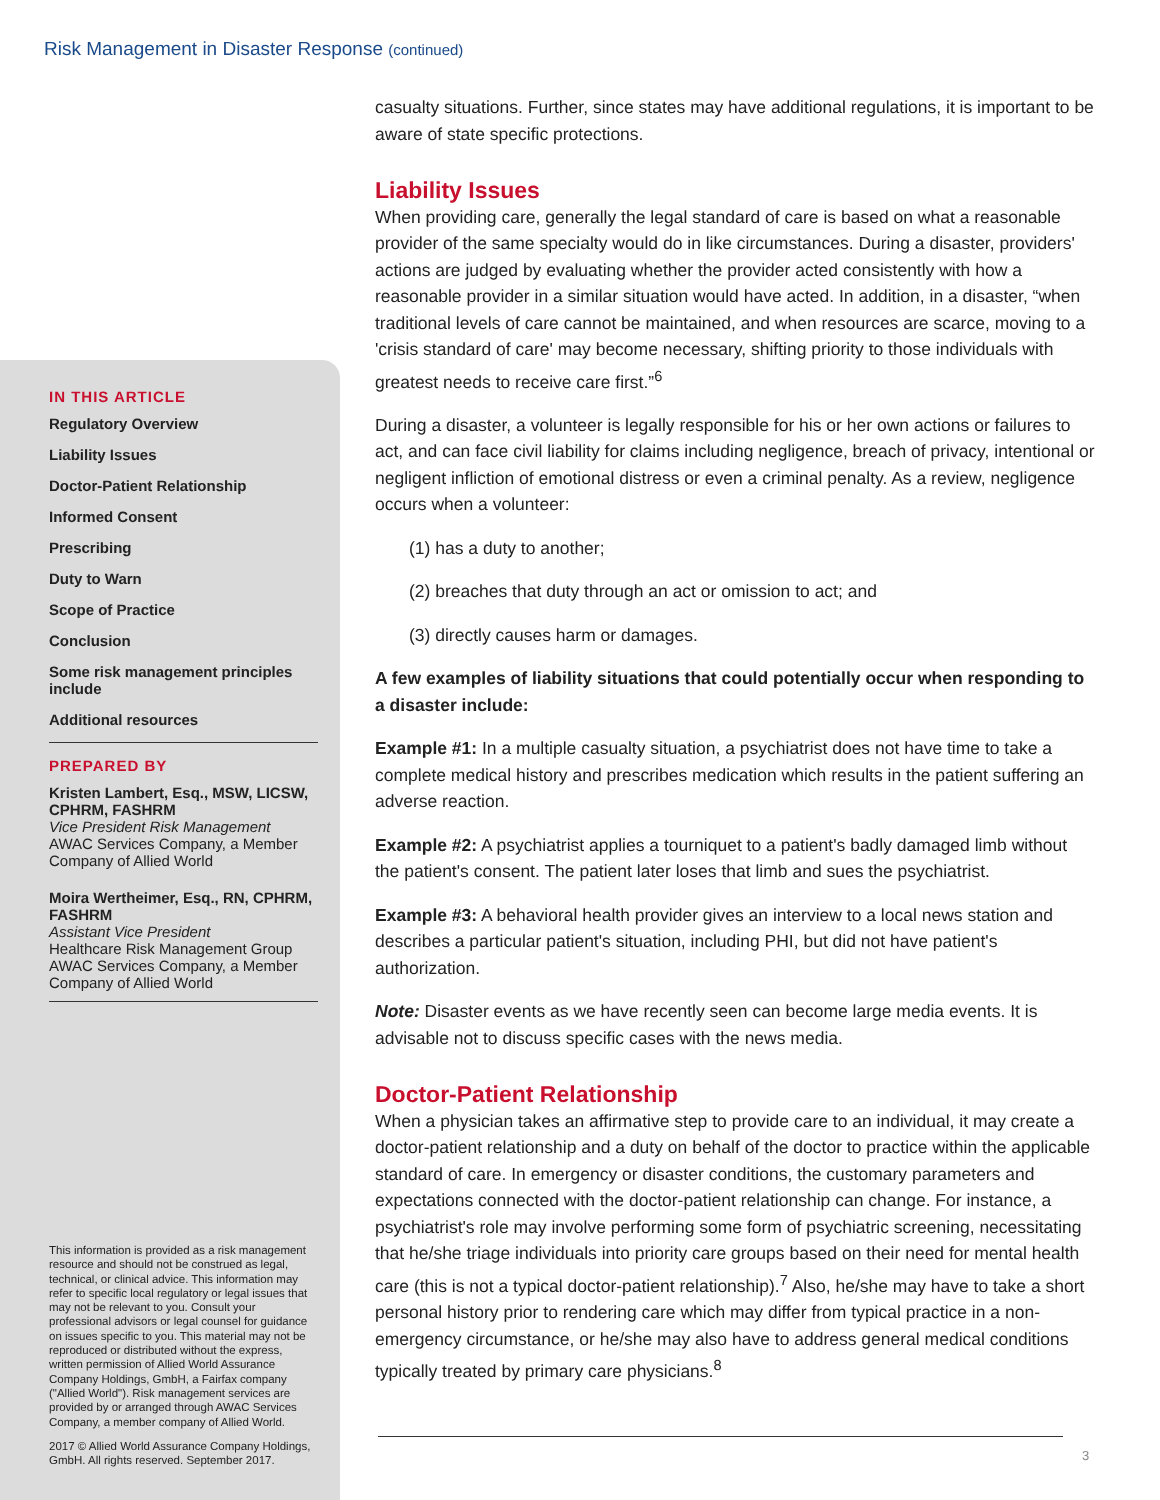Risk Management in Disaster Response (continued)
IN THIS ARTICLE
Regulatory Overview
Liability Issues
Doctor-Patient Relationship
Informed Consent
Prescribing
Duty to Warn
Scope of Practice
Conclusion
Some risk management principles include
Additional resources
PREPARED BY
Kristen Lambert, Esq., MSW, LICSW, CPHRM, FASHRM
Vice President Risk Management
AWAC Services Company, a Member Company of Allied World
Moira Wertheimer, Esq., RN, CPHRM, FASHRM
Assistant Vice President
Healthcare Risk Management Group
AWAC Services Company, a Member Company of Allied World
This information is provided as a risk management resource and should not be construed as legal, technical, or clinical advice. This information may refer to specific local regulatory or legal issues that may not be relevant to you. Consult your professional advisors or legal counsel for guidance on issues specific to you. This material may not be reproduced or distributed without the express, written permission of Allied World Assurance Company Holdings, GmbH, a Fairfax company ("Allied World"). Risk management services are provided by or arranged through AWAC Services Company, a member company of Allied World.
2017 © Allied World Assurance Company Holdings, GmbH. All rights reserved. September 2017.
casualty situations. Further, since states may have additional regulations, it is important to be aware of state specific protections.
Liability Issues
When providing care, generally the legal standard of care is based on what a reasonable provider of the same specialty would do in like circumstances. During a disaster, providers' actions are judged by evaluating whether the provider acted consistently with how a reasonable provider in a similar situation would have acted. In addition, in a disaster, “when traditional levels of care cannot be maintained, and when resources are scarce, moving to a 'crisis standard of care' may become necessary, shifting priority to those individuals with greatest needs to receive care first.”<sup>6</sup>
During a disaster, a volunteer is legally responsible for his or her own actions or failures to act, and can face civil liability for claims including negligence, breach of privacy, intentional or negligent infliction of emotional distress or even a criminal penalty. As a review, negligence occurs when a volunteer:
(1) has a duty to another;
(2) breaches that duty through an act or omission to act; and
(3) directly causes harm or damages.
A few examples of liability situations that could potentially occur when responding to a disaster include:
Example #1: In a multiple casualty situation, a psychiatrist does not have time to take a complete medical history and prescribes medication which results in the patient suffering an adverse reaction.
Example #2: A psychiatrist applies a tourniquet to a patient's badly damaged limb without the patient's consent. The patient later loses that limb and sues the psychiatrist.
Example #3: A behavioral health provider gives an interview to a local news station and describes a particular patient's situation, including PHI, but did not have patient's authorization.
Note: Disaster events as we have recently seen can become large media events. It is advisable not to discuss specific cases with the news media.
Doctor-Patient Relationship
When a physician takes an affirmative step to provide care to an individual, it may create a doctor-patient relationship and a duty on behalf of the doctor to practice within the applicable standard of care. In emergency or disaster conditions, the customary parameters and expectations connected with the doctor-patient relationship can change. For instance, a psychiatrist's role may involve performing some form of psychiatric screening, necessitating that he/she triage individuals into priority care groups based on their need for mental health care (this is not a typical doctor-patient relationship).<sup>7</sup> Also, he/she may have to take a short personal history prior to rendering care which may differ from typical practice in a non-emergency circumstance, or he/she may also have to address general medical conditions typically treated by primary care physicians.<sup>8</sup>
3